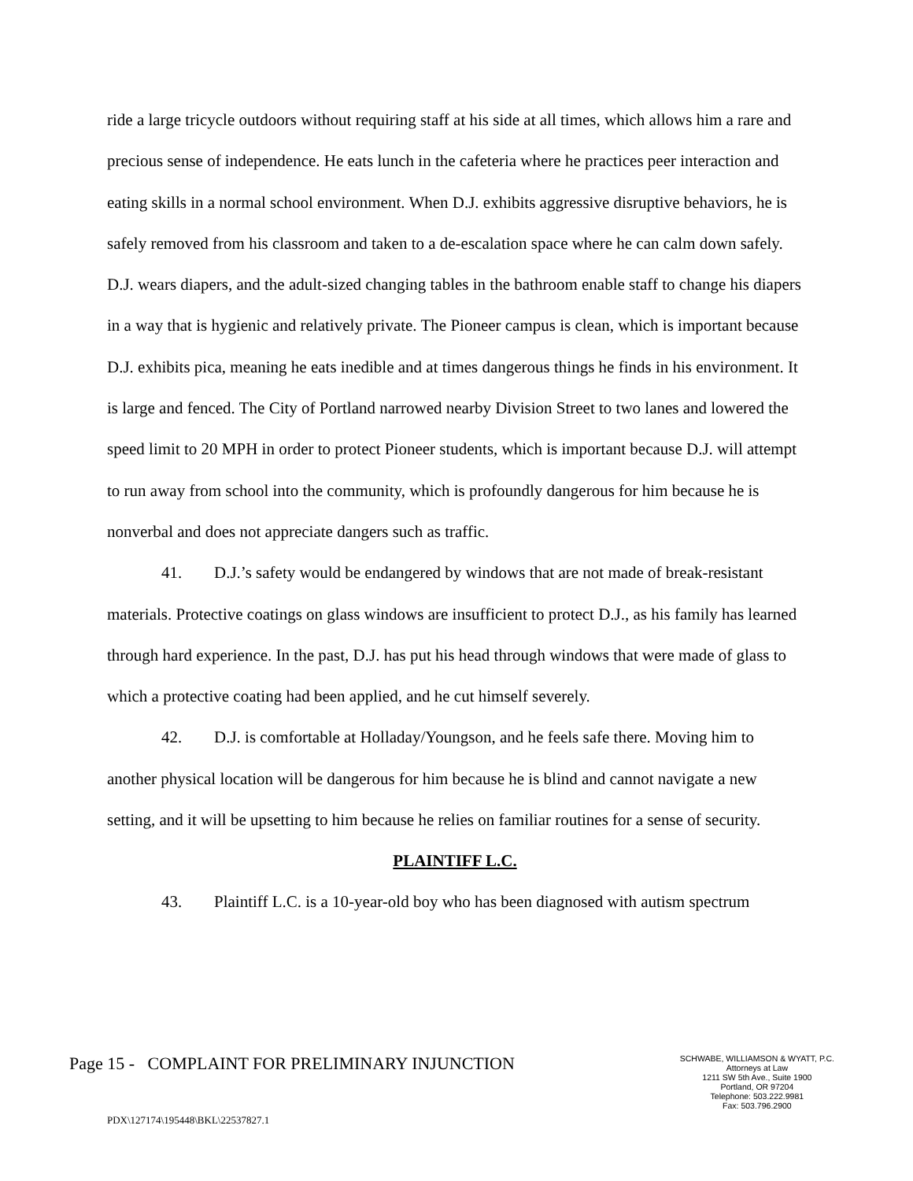ride a large tricycle outdoors without requiring staff at his side at all times, which allows him a rare and precious sense of independence. He eats lunch in the cafeteria where he practices peer interaction and eating skills in a normal school environment. When D.J. exhibits aggressive disruptive behaviors, he is safely removed from his classroom and taken to a de-escalation space where he can calm down safely. D.J. wears diapers, and the adult-sized changing tables in the bathroom enable staff to change his diapers in a way that is hygienic and relatively private. The Pioneer campus is clean, which is important because D.J. exhibits pica, meaning he eats inedible and at times dangerous things he finds in his environment. It is large and fenced. The City of Portland narrowed nearby Division Street to two lanes and lowered the speed limit to 20 MPH in order to protect Pioneer students, which is important because D.J. will attempt to run away from school into the community, which is profoundly dangerous for him because he is nonverbal and does not appreciate dangers such as traffic.
41. D.J.’s safety would be endangered by windows that are not made of break-resistant materials. Protective coatings on glass windows are insufficient to protect D.J., as his family has learned through hard experience. In the past, D.J. has put his head through windows that were made of glass to which a protective coating had been applied, and he cut himself severely.
42. D.J. is comfortable at Holladay/Youngson, and he feels safe there. Moving him to another physical location will be dangerous for him because he is blind and cannot navigate a new setting, and it will be upsetting to him because he relies on familiar routines for a sense of security.
PLAINTIFF L.C.
43. Plaintiff L.C. is a 10-year-old boy who has been diagnosed with autism spectrum
Page 15 - COMPLAINT FOR PRELIMINARY INJUNCTION
SCHWABE, WILLIAMSON & WYATT, P.C.
Attorneys at Law
1211 SW 5th Ave., Suite 1900
Portland, OR 97204
Telephone: 503.222.9981
Fax: 503.796.2900
PDX\127174\195448\BKL\22537827.1